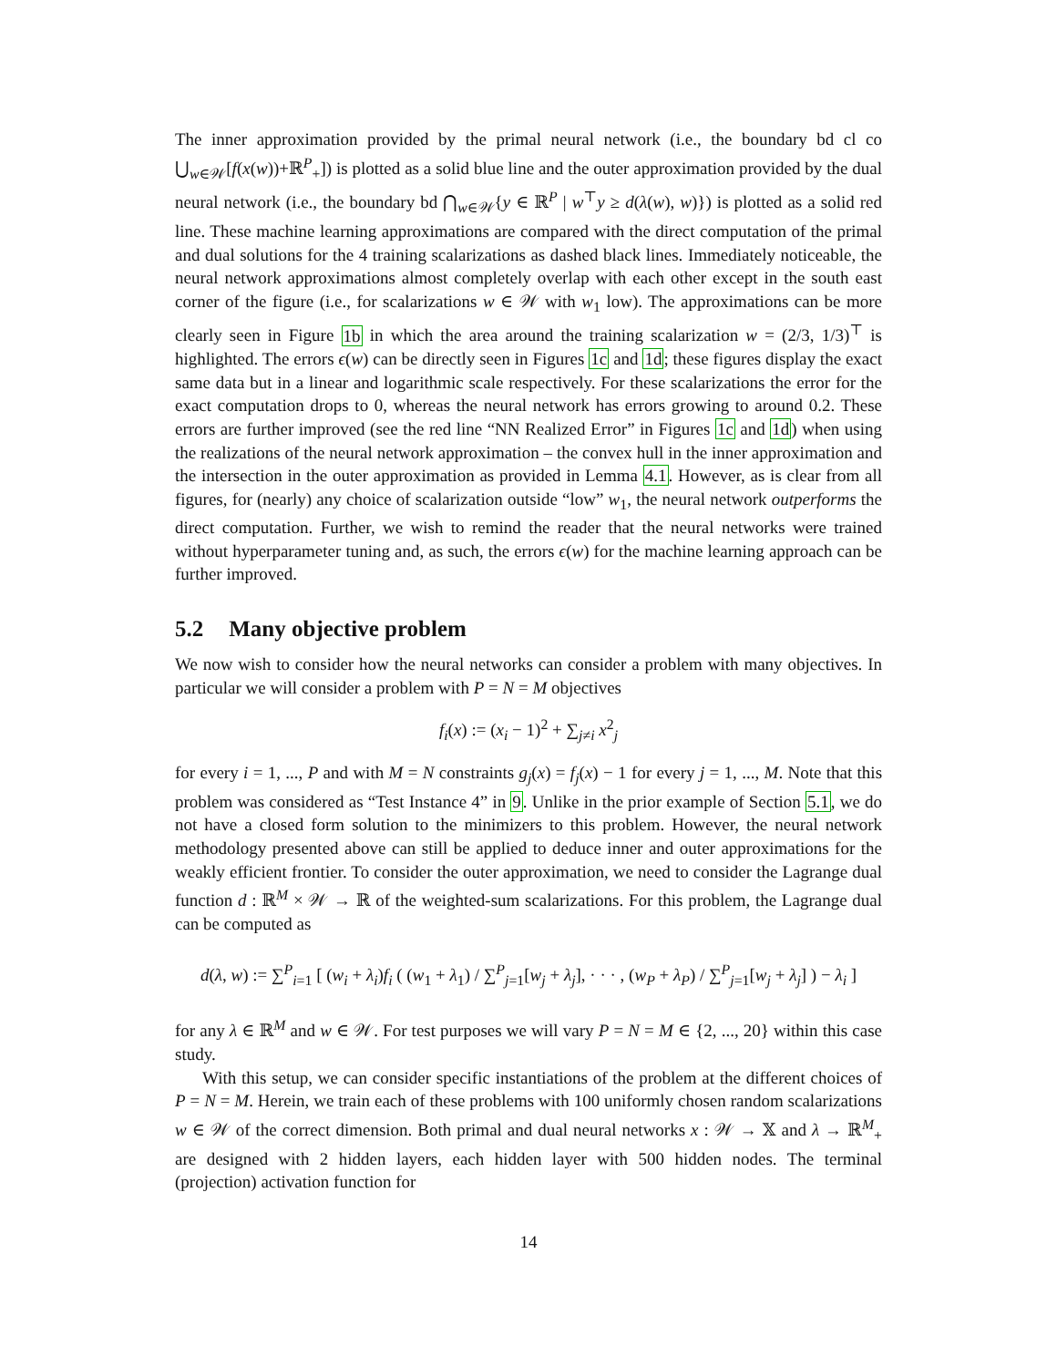The inner approximation provided by the primal neural network (i.e., the boundary bd cl co ⋃<sub>w∈𝒲</sub>[f(x(w))+ℝ<sup>P</sup><sub>+</sub>]) is plotted as a solid blue line and the outer approximation provided by the dual neural network (i.e., the boundary bd ⋂<sub>w∈𝒲</sub>{y ∈ ℝ<sup>P</sup> | w<sup>⊤</sup>y ≥ d(λ(w), w)}) is plotted as a solid red line. These machine learning approximations are compared with the direct computation of the primal and dual solutions for the 4 training scalarizations as dashed black lines. Immediately noticeable, the neural network approximations almost completely overlap with each other except in the south east corner of the figure (i.e., for scalarizations w ∈ 𝒲 with w<sub>1</sub> low). The approximations can be more clearly seen in Figure 1b in which the area around the training scalarization w = (2/3, 1/3)<sup>⊤</sup> is highlighted. The errors ϵ(w) can be directly seen in Figures 1c and 1d; these figures display the exact same data but in a linear and logarithmic scale respectively. For these scalarizations the error for the exact computation drops to 0, whereas the neural network has errors growing to around 0.2. These errors are further improved (see the red line “NN Realized Error” in Figures 1c and 1d) when using the realizations of the neural network approximation – the convex hull in the inner approximation and the intersection in the outer approximation as provided in Lemma 4.1. However, as is clear from all figures, for (nearly) any choice of scalarization outside “low” w<sub>1</sub>, the neural network outperforms the direct computation. Further, we wish to remind the reader that the neural networks were trained without hyperparameter tuning and, as such, the errors ϵ(w) for the machine learning approach can be further improved.
5.2 Many objective problem
We now wish to consider how the neural networks can consider a problem with many objectives. In particular we will consider a problem with P = N = M objectives
f<sub>i</sub>(x) := (x<sub>i</sub> − 1)<sup>2</sup> + ∑<sub>j≠i</sub> x<sup>2</sup><sub>j</sub>
for every i = 1, ..., P and with M = N constraints g<sub>j</sub>(x) = f<sub>j</sub>(x) − 1 for every j = 1, ..., M. Note that this problem was considered as “Test Instance 4” in 9. Unlike in the prior example of Section 5.1, we do not have a closed form solution to the minimizers to this problem. However, the neural network methodology presented above can still be applied to deduce inner and outer approximations for the weakly efficient frontier. To consider the outer approximation, we need to consider the Lagrange dual function d : ℝ<sup>M</sup> × 𝒲 → ℝ of the weighted-sum scalarizations. For this problem, the Lagrange dual can be computed as
d(λ, w) := ∑<sup>P</sup><sub>i=1</sub> [ (w<sub>i</sub> + λ<sub>i</sub>)f<sub>i</sub> ( (w<sub>1</sub> + λ<sub>1</sub>) / ∑<sup>P</sup><sub>j=1</sub>[w<sub>j</sub> + λ<sub>j</sub>], · · · , (w<sub>P</sub> + λ<sub>P</sub>) / ∑<sup>P</sup><sub>j=1</sub>[w<sub>j</sub> + λ<sub>j</sub>] ) − λ<sub>i</sub> ]
for any λ ∈ ℝ<sup>M</sup> and w ∈ 𝒲. For test purposes we will vary P = N = M ∈ {2, ..., 20} within this case study.
With this setup, we can consider specific instantiations of the problem at the different choices of P = N = M. Herein, we train each of these problems with 100 uniformly chosen random scalarizations w ∈ 𝒲 of the correct dimension. Both primal and dual neural networks x : 𝒲 → 𝕏 and λ → ℝ<sup>M</sup><sub>+</sub> are designed with 2 hidden layers, each hidden layer with 500 hidden nodes. The terminal (projection) activation function for
14